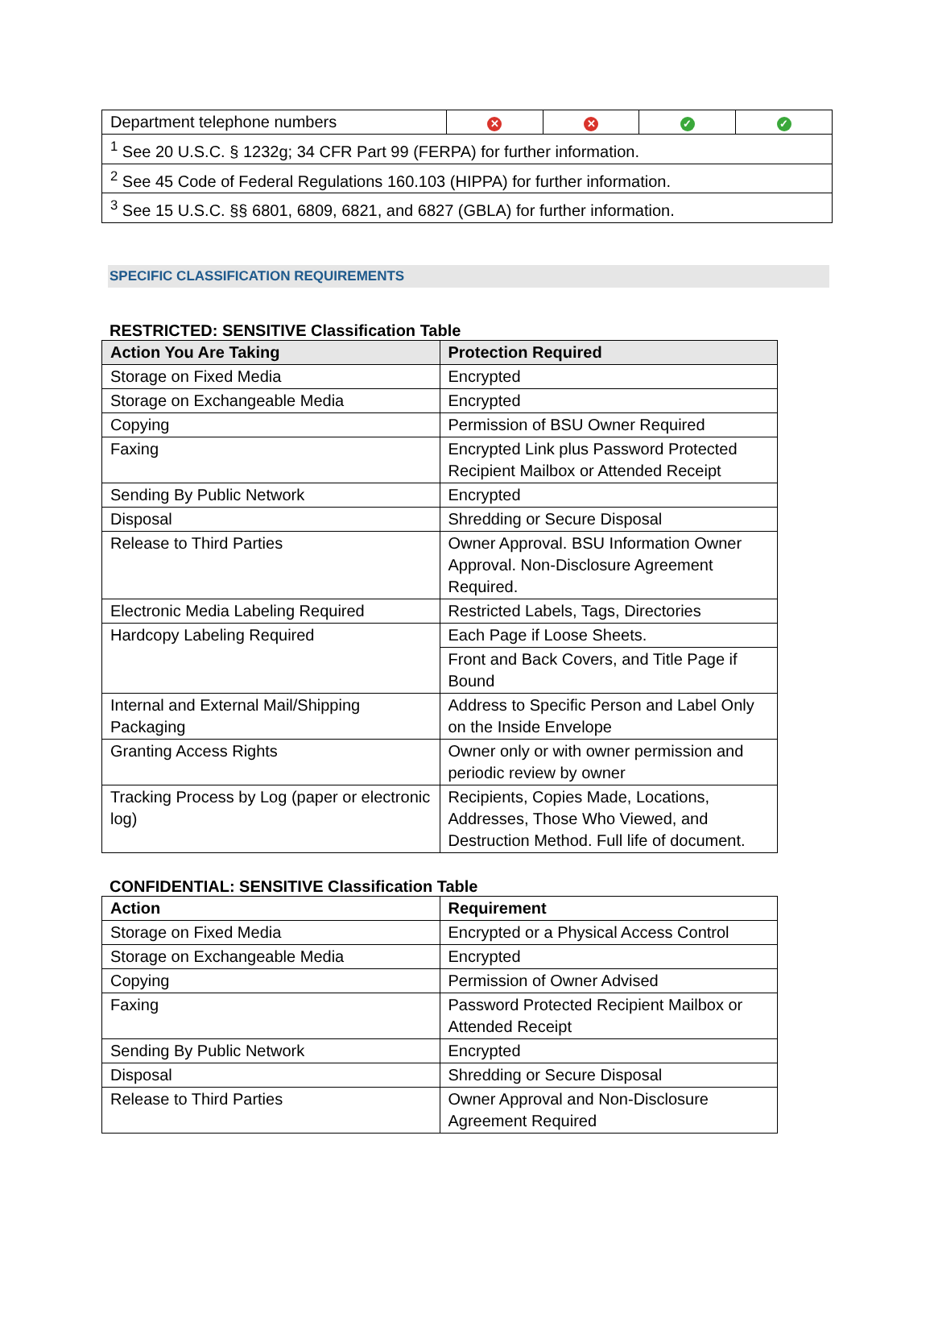| Department telephone numbers | ✕ | ✕ | ✓ | ✓ |
| <sup>1</sup> See 20 U.S.C. § 1232g; 34 CFR Part 99 (FERPA) for further information. | | | | |
| <sup>2</sup> See 45 Code of Federal Regulations 160.103 (HIPPA) for further information. | | | | |
| <sup>3</sup> See 15 U.S.C. §§ 6801, 6809, 6821, and 6827 (GBLA) for further information. | | | | |
SPECIFIC CLASSIFICATION REQUIREMENTS
RESTRICTED: SENSITIVE Classification Table
| Action You Are Taking | Protection Required |
| --- | --- |
| Storage on Fixed Media | Encrypted |
| Storage on Exchangeable Media | Encrypted |
| Copying | Permission of BSU Owner Required |
| Faxing | Encrypted Link plus Password Protected Recipient Mailbox or Attended Receipt |
| Sending By Public Network | Encrypted |
| Disposal | Shredding or Secure Disposal |
| Release to Third Parties | Owner Approval. BSU Information Owner Approval. Non-Disclosure Agreement Required. |
| Electronic Media Labeling Required | Restricted Labels, Tags, Directories |
| Hardcopy Labeling Required | Each Page if Loose Sheets. |
| | Front and Back Covers, and Title Page if Bound |
| Internal and External Mail/Shipping Packaging | Address to Specific Person and Label Only on the Inside Envelope |
| Granting Access Rights | Owner only or with owner permission and periodic review by owner |
| Tracking Process by Log (paper or electronic log) | Recipients, Copies Made, Locations, Addresses, Those Who Viewed, and Destruction Method. Full life of document. |
CONFIDENTIAL: SENSITIVE Classification Table
| Action | Requirement |
| --- | --- |
| Storage on Fixed Media | Encrypted or a Physical Access Control |
| Storage on Exchangeable Media | Encrypted |
| Copying | Permission of Owner Advised |
| Faxing | Password Protected Recipient Mailbox or Attended Receipt |
| Sending By Public Network | Encrypted |
| Disposal | Shredding or Secure Disposal |
| Release to Third Parties | Owner Approval and Non-Disclosure Agreement Required |